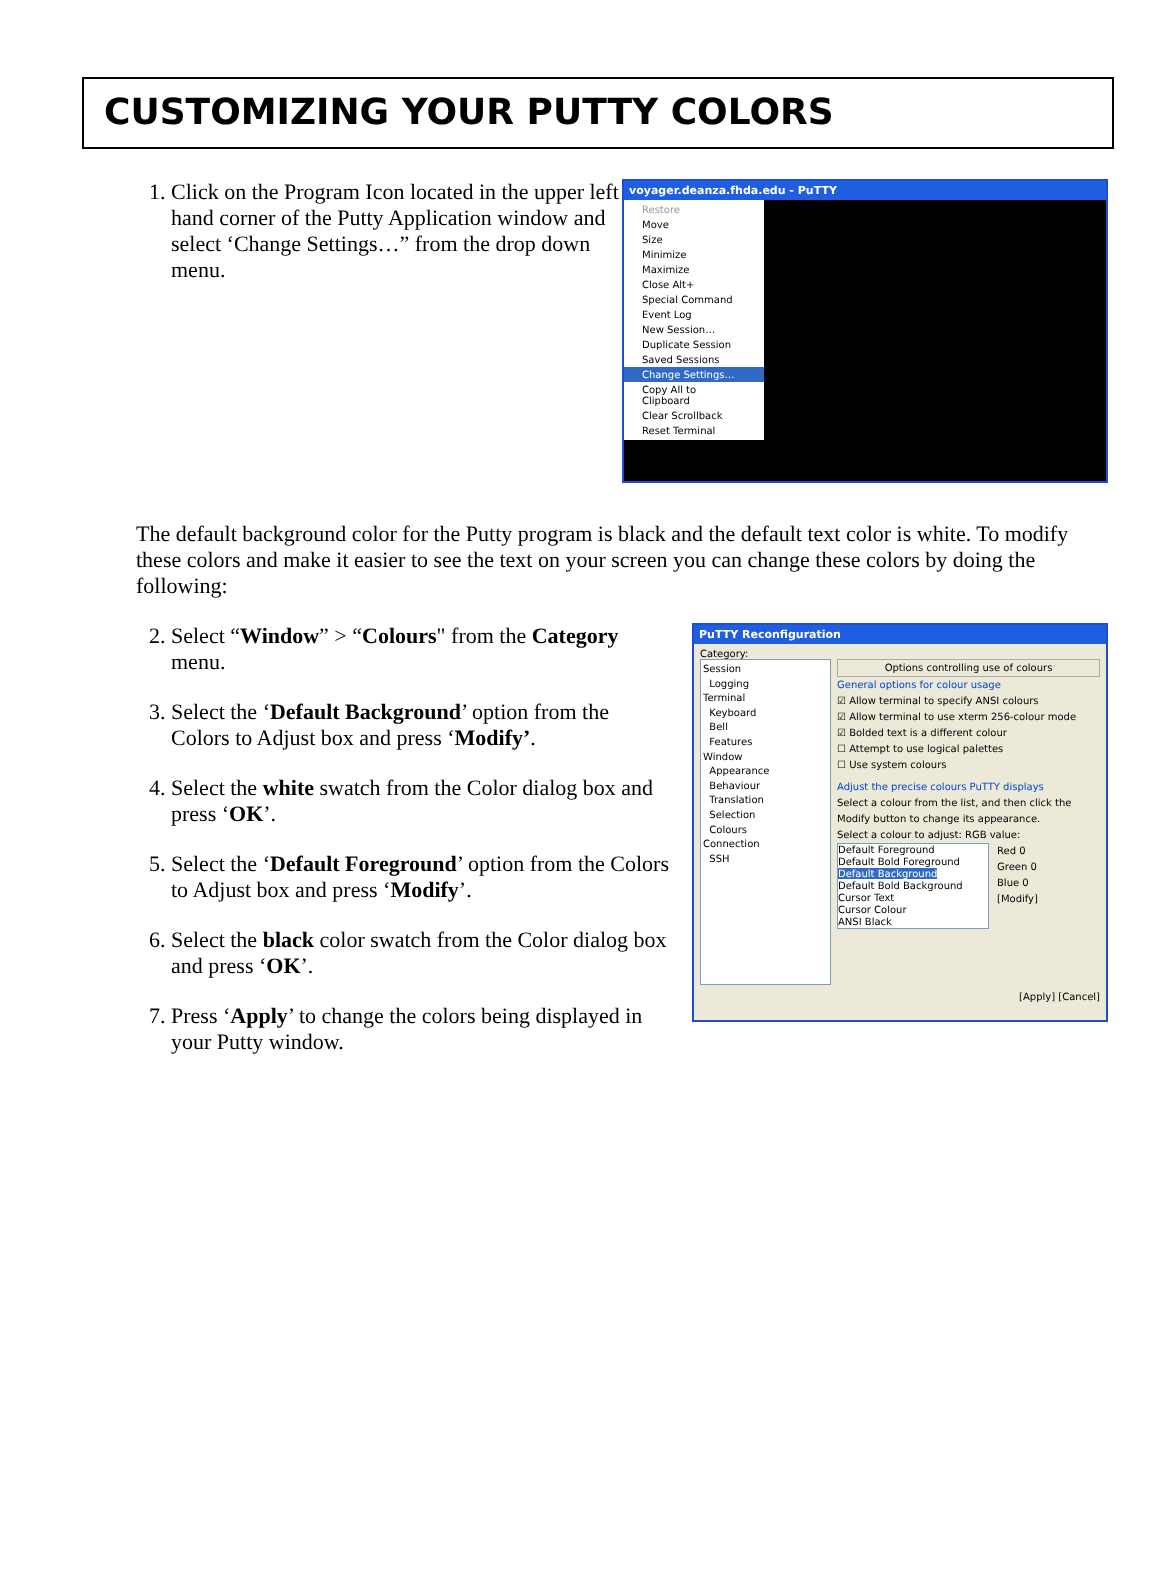CUSTOMIZING YOUR PUTTY COLORS
1. Click on the Program Icon located in the upper left hand corner of the Putty Application window and select ‘Change Settings…” from the drop down menu.
voyager.deanza.fhda.edu - PuTTY
Restore
Move
Size
Minimize
Maximize
Close Alt+
Special Command
Event Log
New Session…
Duplicate Session
Saved Sessions
Change Settings…
Copy All to Clipboard
Clear Scrollback
Reset Terminal
The default background color for the Putty program is black and the default text color is white. To modify these colors and make it easier to see the text on your screen you can change these colors by doing the following:
2. Select “Window” > “Colours" from the Category menu.
3. Select the ‘Default Background’ option from the Colors to Adjust box and press ‘Modify’.
4. Select the white swatch from the Color dialog box and press ‘OK’.
5. Select the ‘Default Foreground’ option from the Colors to Adjust box and press ‘Modify’.
6. Select the black color swatch from the Color dialog box and press ‘OK’.
7. Press ‘Apply’ to change the colors being displayed in your Putty window.
PuTTY Reconfiguration
Category:
Session
Logging
Terminal
Keyboard
Bell
Features
Window
Appearance
Behaviour
Translation
Selection
Colours
Connection
SSH
Options controlling use of colours
General options for colour usage
☑ Allow terminal to specify ANSI colours
☑ Allow terminal to use xterm 256-colour mode
☑ Bolded text is a different colour
☐ Attempt to use logical palettes
☐ Use system colours
Adjust the precise colours PuTTY displays
Select a colour from the list, and then click the Modify button to change its appearance.
Select a colour to adjust: RGB value:
Default Foreground
Default Bold Foreground
Default Background
Default Bold Background
Cursor Text
Cursor Colour
ANSI Black
Red 0
Green 0
Blue 0
[Modify]
[Apply] [Cancel]